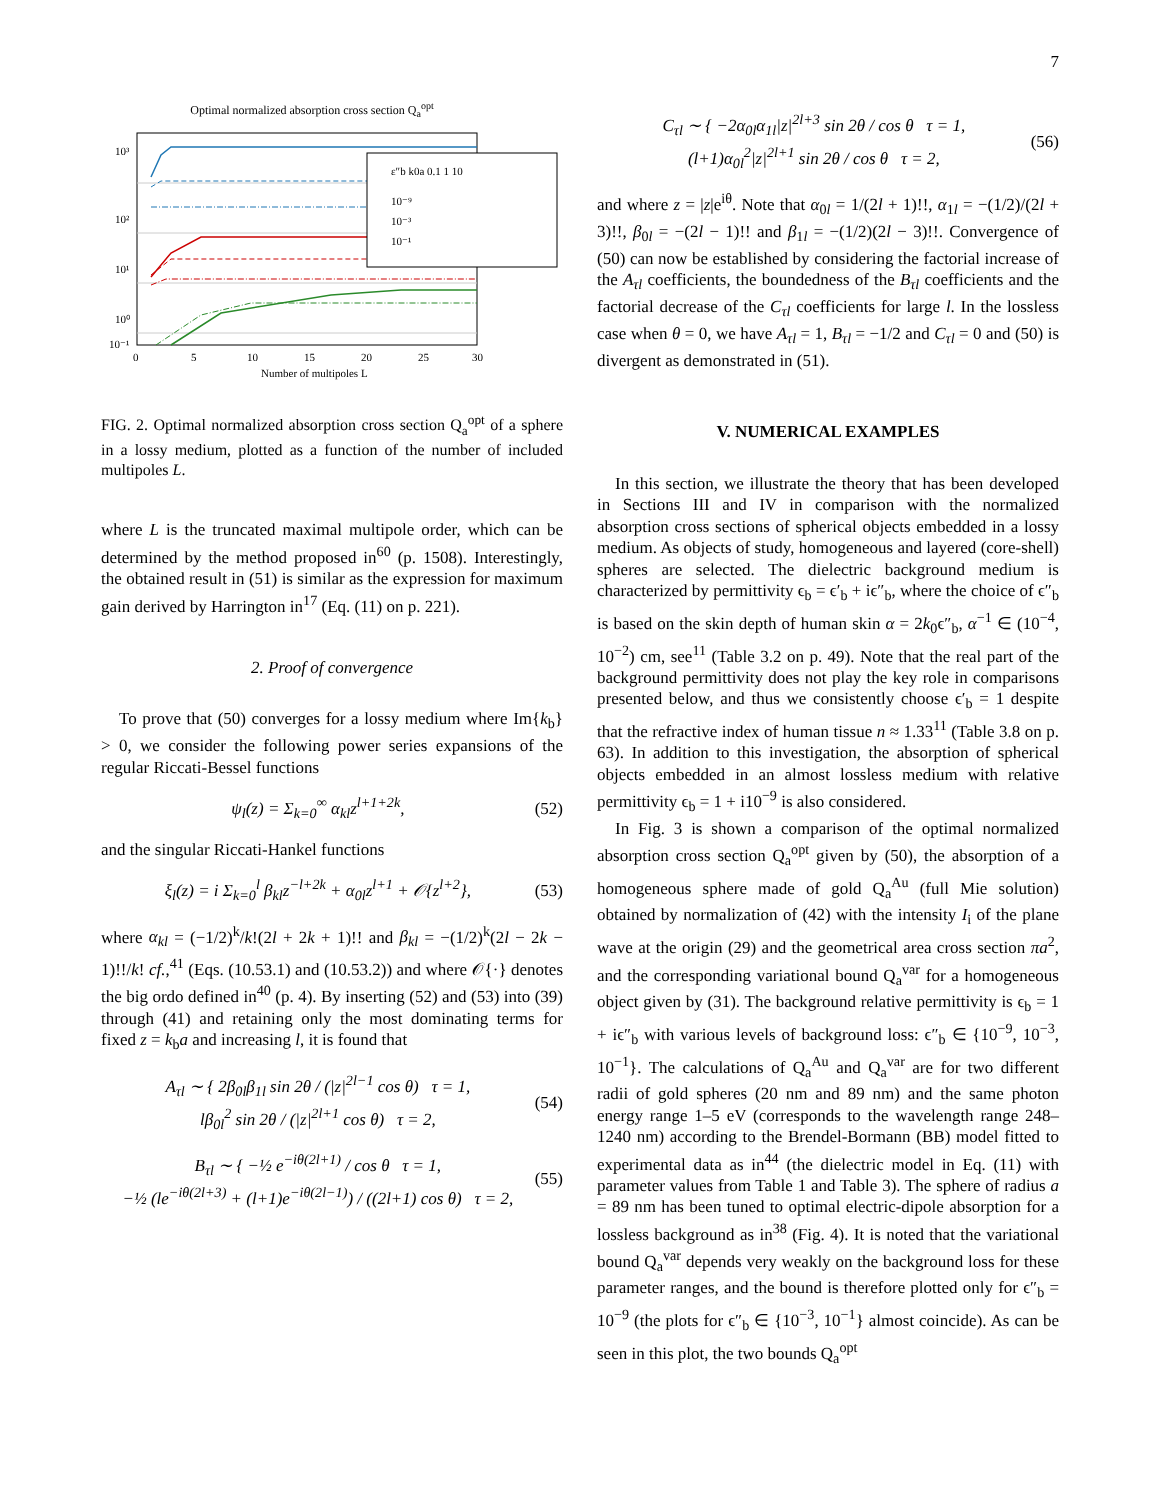7
Optimal normalized absorption cross section Q<sub>a</sub><sup>opt</sup>
10³
10²
10¹
10⁰
10⁻¹
0
5
10
15
20
25
30
Number of multipoles L
ε″b k0a 0.1 1 10
10⁻⁹
10⁻³
10⁻¹
FIG. 2. Optimal normalized absorption cross section Q<sub>a</sub><sup>opt</sup> of a sphere in a lossy medium, plotted as a function of the number of included multipoles L.
where L is the truncated maximal multipole order, which can be determined by the method proposed in<sup>60</sup> (p. 1508). Interestingly, the obtained result in (51) is similar as the expression for maximum gain derived by Harrington in<sup>17</sup> (Eq. (11) on p. 221).
2. Proof of convergence
To prove that (50) converges for a lossy medium where Im{k<sub>b</sub>} > 0, we consider the following power series expansions of the regular Riccati-Bessel functions
ψ<sub>l</sub>(z) = Σ<sub>k=0</sub><sup>∞</sup> α<sub>kl</sub>z<sup>l+1+2k</sup>, (52)
and the singular Riccati-Hankel functions
ξ<sub>l</sub>(z) = i Σ<sub>k=0</sub><sup>l</sup> β<sub>kl</sub>z<sup>−l+2k</sup> + α<sub>0l</sub>z<sup>l+1</sup> + 𝒪{z<sup>l+2</sup>}, (53)
where α<sub>kl</sub> = (−1/2)<sup>k</sup>/k!(2l + 2k + 1)!! and β<sub>kl</sub> = −(1/2)<sup>k</sup>(2l − 2k − 1)!!/k! cf.,<sup>41</sup> (Eqs. (10.53.1) and (10.53.2)) and where 𝒪{·} denotes the big ordo defined in<sup>40</sup> (p. 4). By inserting (52) and (53) into (39) through (41) and retaining only the most dominating terms for fixed z = k<sub>b</sub>a and increasing l, it is found that
A<sub>τl</sub> ∼ { 2β<sub>0l</sub>β<sub>1l</sub> sin 2θ / (|z|<sup>2l−1</sup> cos θ) τ = 1,
lβ<sub>0l</sub><sup>2</sup> sin 2θ / (|z|<sup>2l+1</sup> cos θ) τ = 2, (54)
B<sub>τl</sub> ∼ { −½ e<sup>−iθ(2l+1)</sup> / cos θ τ = 1,
−½ (le<sup>−iθ(2l+3)</sup> + (l+1)e<sup>−iθ(2l−1)</sup>) / ((2l+1) cos θ) τ = 2, (55)
C<sub>τl</sub> ∼ { −2α<sub>0l</sub>α<sub>1l</sub>|z|<sup>2l+3</sup> sin 2θ / cos θ τ = 1,
(l+1)α<sub>0l</sub><sup>2</sup>|z|<sup>2l+1</sup> sin 2θ / cos θ τ = 2, (56)
and where z = |z|e<sup>iθ</sup>. Note that α<sub>0l</sub> = 1/(2l + 1)!!, α<sub>1l</sub> = −(1/2)/(2l + 3)!!, β<sub>0l</sub> = −(2l − 1)!! and β<sub>1l</sub> = −(1/2)(2l − 3)!!. Convergence of (50) can now be established by considering the factorial increase of the A<sub>τl</sub> coefficients, the boundedness of the B<sub>τl</sub> coefficients and the factorial decrease of the C<sub>τl</sub> coefficients for large l. In the lossless case when θ = 0, we have A<sub>τl</sub> = 1, B<sub>τl</sub> = −1/2 and C<sub>τl</sub> = 0 and (50) is divergent as demonstrated in (51).
V. NUMERICAL EXAMPLES
In this section, we illustrate the theory that has been developed in Sections III and IV in comparison with the normalized absorption cross sections of spherical objects embedded in a lossy medium. As objects of study, homogeneous and layered (core-shell) spheres are selected. The dielectric background medium is characterized by permittivity ϵ<sub>b</sub> = ϵ′<sub>b</sub> + iϵ″<sub>b</sub>, where the choice of ϵ″<sub>b</sub> is based on the skin depth of human skin α = 2k<sub>0</sub>ϵ″<sub>b</sub>, α<sup>−1</sup> ∈ (10<sup>−4</sup>, 10<sup>−2</sup>) cm, see<sup>11</sup> (Table 3.2 on p. 49). Note that the real part of the background permittivity does not play the key role in comparisons presented below, and thus we consistently choose ϵ′<sub>b</sub> = 1 despite that the refractive index of human tissue n ≈ 1.33<sup>11</sup> (Table 3.8 on p. 63). In addition to this investigation, the absorption of spherical objects embedded in an almost lossless medium with relative permittivity ϵ<sub>b</sub> = 1 + i10<sup>−9</sup> is also considered.
In Fig. 3 is shown a comparison of the optimal normalized absorption cross section Q<sub>a</sub><sup>opt</sup> given by (50), the absorption of a homogeneous sphere made of gold Q<sub>a</sub><sup>Au</sup> (full Mie solution) obtained by normalization of (42) with the intensity I<sub>i</sub> of the plane wave at the origin (29) and the geometrical area cross section πa<sup>2</sup>, and the corresponding variational bound Q<sub>a</sub><sup>var</sup> for a homogeneous object given by (31). The background relative permittivity is ϵ<sub>b</sub> = 1 + iϵ″<sub>b</sub> with various levels of background loss: ϵ″<sub>b</sub> ∈ {10<sup>−9</sup>, 10<sup>−3</sup>, 10<sup>−1</sup>}. The calculations of Q<sub>a</sub><sup>Au</sup> and Q<sub>a</sub><sup>var</sup> are for two different radii of gold spheres (20 nm and 89 nm) and the same photon energy range 1–5 eV (corresponds to the wavelength range 248–1240 nm) according to the Brendel-Bormann (BB) model fitted to experimental data as in<sup>44</sup> (the dielectric model in Eq. (11) with parameter values from Table 1 and Table 3). The sphere of radius a = 89 nm has been tuned to optimal electric-dipole absorption for a lossless background as in<sup>38</sup> (Fig. 4). It is noted that the variational bound Q<sub>a</sub><sup>var</sup> depends very weakly on the background loss for these parameter ranges, and the bound is therefore plotted only for ϵ″<sub>b</sub> = 10<sup>−9</sup> (the plots for ϵ″<sub>b</sub> ∈ {10<sup>−3</sup>, 10<sup>−1</sup>} almost coincide). As can be seen in this plot, the two bounds Q<sub>a</sub><sup>opt</sup>